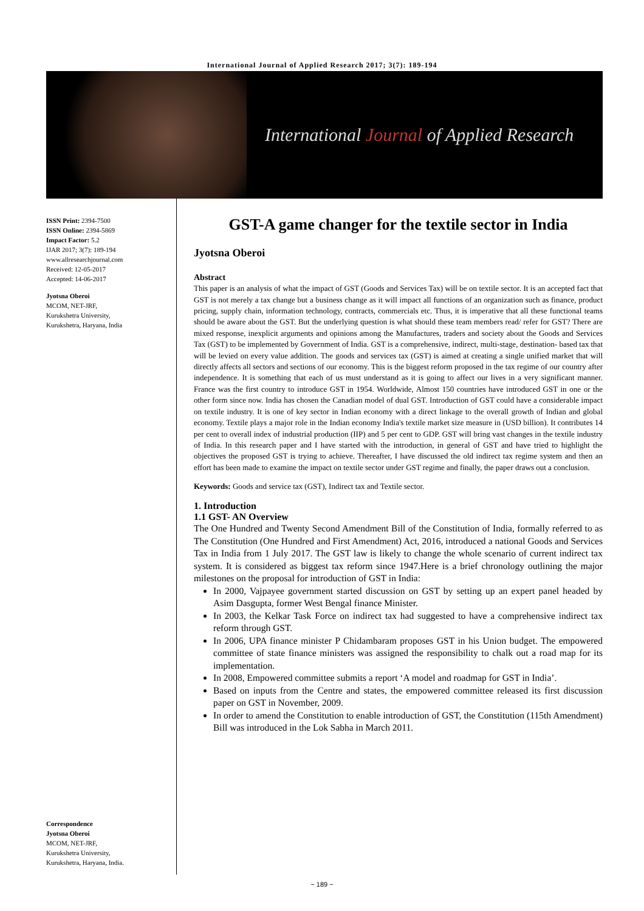International Journal of Applied Research 2017; 3(7): 189-194
International Journal of Applied Research
ISSN Print: 2394-7500
ISSN Online: 2394-5869
Impact Factor: 5.2
IJAR 2017; 3(7): 189-194
www.allresearchjournal.com
Received: 12-05-2017
Accepted: 14-06-2017
Jyotsna Oberoi
MCOM, NET-JRF,
Kurukshetra University,
Kurukshetra, Haryana, India
Correspondence
Jyotsna Oberoi
MCOM, NET-JRF,
Kurukshetra University,
Kurukshetra, Haryana, India.
GST-A game changer for the textile sector in India
Jyotsna Oberoi
Abstract
This paper is an analysis of what the impact of GST (Goods and Services Tax) will be on textile sector. It is an accepted fact that GST is not merely a tax change but a business change as it will impact all functions of an organization such as finance, product pricing, supply chain, information technology, contracts, commercials etc. Thus, it is imperative that all these functional teams should be aware about the GST. But the underlying question is what should these team members read/ refer for GST? There are mixed response, inexplicit arguments and opinions among the Manufactures, traders and society about the Goods and Services Tax (GST) to be implemented by Government of India. GST is a comprehensive, indirect, multi-stage, destination- based tax that will be levied on every value addition. The goods and services tax (GST) is aimed at creating a single unified market that will directly affects all sectors and sections of our economy. This is the biggest reform proposed in the tax regime of our country after independence. It is something that each of us must understand as it is going to affect our lives in a very significant manner. France was the first country to introduce GST in 1954. Worldwide, Almost 150 countries have introduced GST in one or the other form since now. India has chosen the Canadian model of dual GST. Introduction of GST could have a considerable impact on textile industry. It is one of key sector in Indian economy with a direct linkage to the overall growth of Indian and global economy. Textile plays a major role in the Indian economy India's textile market size measure in (USD billion). It contributes 14 per cent to overall index of industrial production (IIP) and 5 per cent to GDP. GST will bring vast changes in the textile industry of India. In this research paper and I have started with the introduction, in general of GST and have tried to highlight the objectives the proposed GST is trying to achieve. Thereafter, I have discussed the old indirect tax regime system and then an effort has been made to examine the impact on textile sector under GST regime and finally, the paper draws out a conclusion.
Keywords: Goods and service tax (GST), Indirect tax and Textile sector.
1. Introduction
1.1 GST- AN Overview
The One Hundred and Twenty Second Amendment Bill of the Constitution of India, formally referred to as The Constitution (One Hundred and First Amendment) Act, 2016, introduced a national Goods and Services Tax in India from 1 July 2017. The GST law is likely to change the whole scenario of current indirect tax system. It is considered as biggest tax reform since 1947.Here is a brief chronology outlining the major milestones on the proposal for introduction of GST in India:
In 2000, Vajpayee government started discussion on GST by setting up an expert panel headed by Asim Dasgupta, former West Bengal finance Minister.
In 2003, the Kelkar Task Force on indirect tax had suggested to have a comprehensive indirect tax reform through GST.
In 2006, UPA finance minister P Chidambaram proposes GST in his Union budget. The empowered committee of state finance ministers was assigned the responsibility to chalk out a road map for its implementation.
In 2008, Empowered committee submits a report ‘A model and roadmap for GST in India’.
Based on inputs from the Centre and states, the empowered committee released its first discussion paper on GST in November, 2009.
In order to amend the Constitution to enable introduction of GST, the Constitution (115th Amendment) Bill was introduced in the Lok Sabha in March 2011.
~ 189 ~